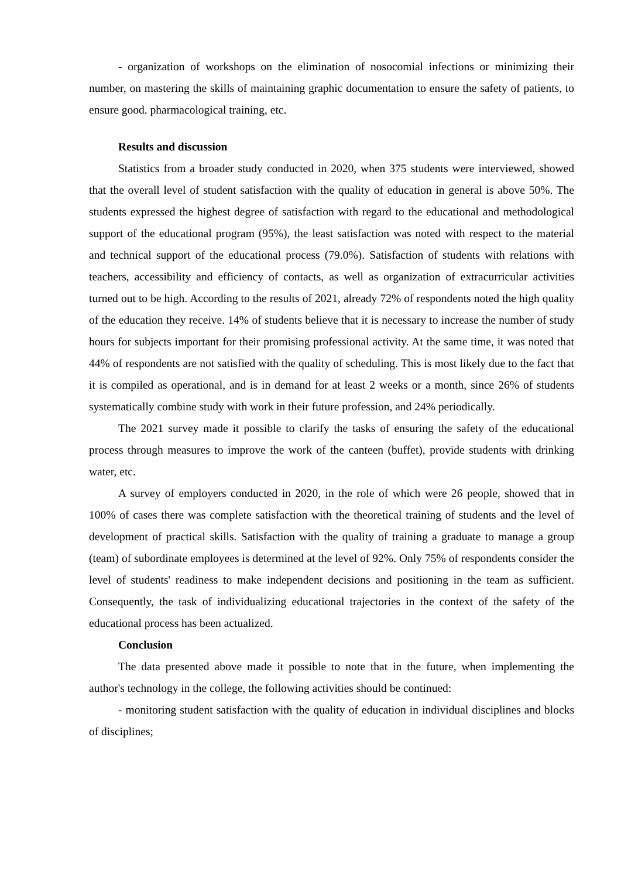- organization of workshops on the elimination of nosocomial infections or minimizing their number, on mastering the skills of maintaining graphic documentation to ensure the safety of patients, to ensure good. pharmacological training, etc.
Results and discussion
Statistics from a broader study conducted in 2020, when 375 students were interviewed, showed that the overall level of student satisfaction with the quality of education in general is above 50%. The students expressed the highest degree of satisfaction with regard to the educational and methodological support of the educational program (95%), the least satisfaction was noted with respect to the material and technical support of the educational process (79.0%). Satisfaction of students with relations with teachers, accessibility and efficiency of contacts, as well as organization of extracurricular activities turned out to be high. According to the results of 2021, already 72% of respondents noted the high quality of the education they receive. 14% of students believe that it is necessary to increase the number of study hours for subjects important for their promising professional activity. At the same time, it was noted that 44% of respondents are not satisfied with the quality of scheduling. This is most likely due to the fact that it is compiled as operational, and is in demand for at least 2 weeks or a month, since 26% of students systematically combine study with work in their future profession, and 24% periodically.
The 2021 survey made it possible to clarify the tasks of ensuring the safety of the educational process through measures to improve the work of the canteen (buffet), provide students with drinking water, etc.
A survey of employers conducted in 2020, in the role of which were 26 people, showed that in 100% of cases there was complete satisfaction with the theoretical training of students and the level of development of practical skills. Satisfaction with the quality of training a graduate to manage a group (team) of subordinate employees is determined at the level of 92%. Only 75% of respondents consider the level of students' readiness to make independent decisions and positioning in the team as sufficient. Consequently, the task of individualizing educational trajectories in the context of the safety of the educational process has been actualized.
Conclusion
The data presented above made it possible to note that in the future, when implementing the author's technology in the college, the following activities should be continued:
- monitoring student satisfaction with the quality of education in individual disciplines and blocks of disciplines;